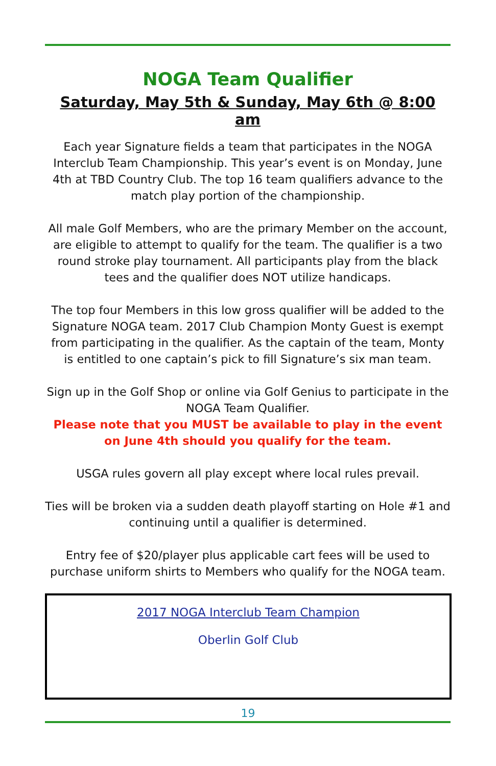NOGA Team Qualifier
Saturday, May 5th & Sunday, May 6th @ 8:00 am
Each year Signature fields a team that participates in the NOGA Interclub Team Championship. This year’s event is on Monday, June 4th at TBD Country Club. The top 16 team qualifiers advance to the match play portion of the championship.
All male Golf Members, who are the primary Member on the account, are eligible to attempt to qualify for the team. The qualifier is a two round stroke play tournament. All participants play from the black tees and the qualifier does NOT utilize handicaps.
The top four Members in this low gross qualifier will be added to the Signature NOGA team. 2017 Club Champion Monty Guest is exempt from participating in the qualifier. As the captain of the team, Monty is entitled to one captain’s pick to fill Signature’s six man team.
Sign up in the Golf Shop or online via Golf Genius to participate in the NOGA Team Qualifier.
Please note that you MUST be available to play in the event on June 4th should you qualify for the team.
USGA rules govern all play except where local rules prevail.
Ties will be broken via a sudden death playoff starting on Hole #1 and continuing until a qualifier is determined.
Entry fee of $20/player plus applicable cart fees will be used to purchase uniform shirts to Members who qualify for the NOGA team.
2017 NOGA Interclub Team Champion
Oberlin Golf Club
19